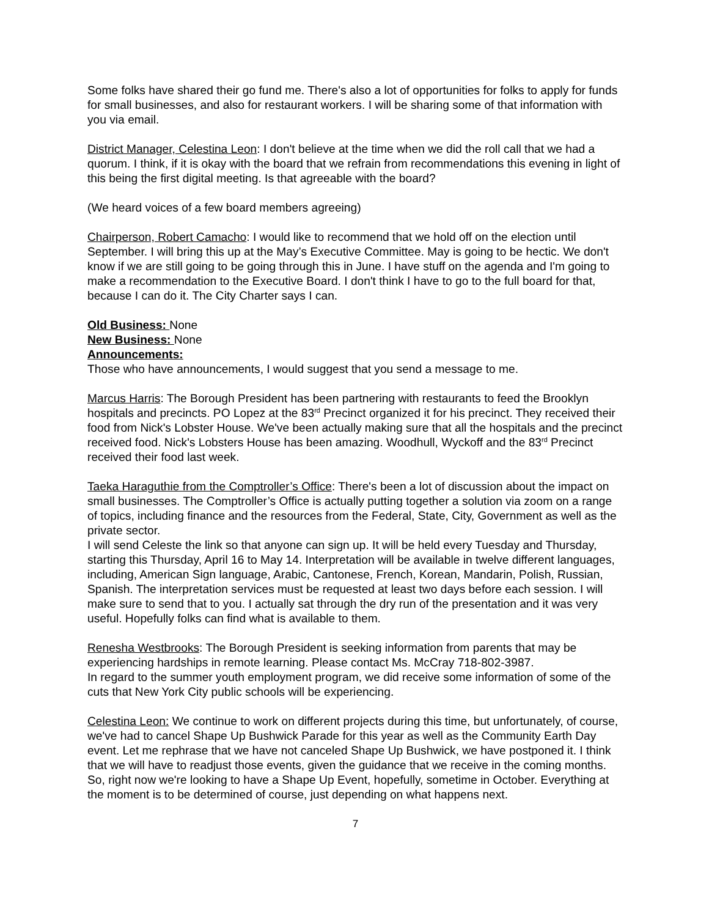Some folks have shared their go fund me. There's also a lot of opportunities for folks to apply for funds for small businesses, and also for restaurant workers. I will be sharing some of that information with you via email.
District Manager, Celestina Leon: I don't believe at the time when we did the roll call that we had a quorum. I think, if it is okay with the board that we refrain from recommendations this evening in light of this being the first digital meeting. Is that agreeable with the board?
(We heard voices of a few board members agreeing)
Chairperson, Robert Camacho: I would like to recommend that we hold off on the election until September. I will bring this up at the May’s Executive Committee. May is going to be hectic. We don't know if we are still going to be going through this in June. I have stuff on the agenda and I'm going to make a recommendation to the Executive Board. I don't think I have to go to the full board for that, because I can do it. The City Charter says I can.
Old Business: None
New Business: None
Announcements:
Those who have announcements, I would suggest that you send a message to me.
Marcus Harris: The Borough President has been partnering with restaurants to feed the Brooklyn hospitals and precincts. PO Lopez at the 83<sup>rd</sup> Precinct organized it for his precinct. They received their food from Nick's Lobster House. We've been actually making sure that all the hospitals and the precinct received food. Nick's Lobsters House has been amazing. Woodhull, Wyckoff and the 83<sup>rd</sup> Precinct received their food last week.
Taeka Haraguthie from the Comptroller’s Office: There's been a lot of discussion about the impact on small businesses. The Comptroller’s Office is actually putting together a solution via zoom on a range of topics, including finance and the resources from the Federal, State, City, Government as well as the private sector.
I will send Celeste the link so that anyone can sign up. It will be held every Tuesday and Thursday, starting this Thursday, April 16 to May 14. Interpretation will be available in twelve different languages, including, American Sign language, Arabic, Cantonese, French, Korean, Mandarin, Polish, Russian, Spanish. The interpretation services must be requested at least two days before each session. I will make sure to send that to you. I actually sat through the dry run of the presentation and it was very useful. Hopefully folks can find what is available to them.
Renesha Westbrooks: The Borough President is seeking information from parents that may be experiencing hardships in remote learning. Please contact Ms. McCray 718-802-3987.
In regard to the summer youth employment program, we did receive some information of some of the cuts that New York City public schools will be experiencing.
Celestina Leon: We continue to work on different projects during this time, but unfortunately, of course, we've had to cancel Shape Up Bushwick Parade for this year as well as the Community Earth Day event. Let me rephrase that we have not canceled Shape Up Bushwick, we have postponed it. I think that we will have to readjust those events, given the guidance that we receive in the coming months. So, right now we're looking to have a Shape Up Event, hopefully, sometime in October. Everything at the moment is to be determined of course, just depending on what happens next.
7